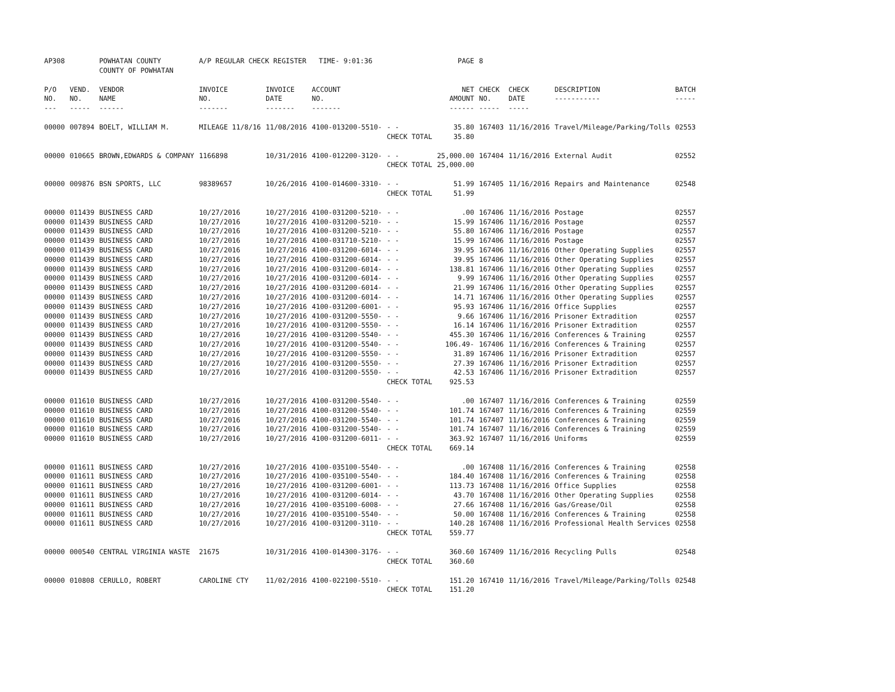| AP308 | | POWHATAN COUNTY COUNTY OF POWHATAN | A/P REGULAR CHECK REGISTER TIME- 9:01:36 | | | | PAGE | 8 | | | |
| P/O NO. --- | VEND. NO. ----- | VENDOR NAME ------ | INVOICE NO. ------- | INVOICE DATE ------- | ACCOUNT NO. ------- | | NET AMOUNT ------ | CHECK NO. ----- | CHECK DATE ----- | DESCRIPTION ----------- | BATCH ----- |
| 00000 | 007894 | BOELT, WILLIAM M. | MILEAGE 11/8/16 | 11/08/2016 | 4100-013200-5510- | - - | 35.80 | 167403 | 11/16/2016 | Travel/Mileage/Parking/Tolls | 02553 |
| | | | | | | CHECK TOTAL | 35.80 | | | | |
| 00000 | 010665 | BROWN,EDWARDS & COMPANY | 1166898 | 10/31/2016 | 4100-012200-3120- | - - | 25,000.00 | 167404 | 11/16/2016 | External Audit | 02552 |
| | | | | | | CHECK TOTAL | 25,000.00 | | | | |
| 00000 | 009876 | BSN SPORTS, LLC | 98389657 | 10/26/2016 | 4100-014600-3310- | - - | 51.99 | 167405 | 11/16/2016 | Repairs and Maintenance | 02548 |
| | | | | | | CHECK TOTAL | 51.99 | | | | |
| 00000 | 011439 | BUSINESS CARD | 10/27/2016 | 10/27/2016 | 4100-031200-5210- | - - | .00 | 167406 | 11/16/2016 | Postage | 02557 |
| 00000 | 011439 | BUSINESS CARD | 10/27/2016 | 10/27/2016 | 4100-031200-5210- | - - | 15.99 | 167406 | 11/16/2016 | Postage | 02557 |
| 00000 | 011439 | BUSINESS CARD | 10/27/2016 | 10/27/2016 | 4100-031200-5210- | - - | 55.80 | 167406 | 11/16/2016 | Postage | 02557 |
| 00000 | 011439 | BUSINESS CARD | 10/27/2016 | 10/27/2016 | 4100-031710-5210- | - - | 15.99 | 167406 | 11/16/2016 | Postage | 02557 |
| 00000 | 011439 | BUSINESS CARD | 10/27/2016 | 10/27/2016 | 4100-031200-6014- | - - | 39.95 | 167406 | 11/16/2016 | Other Operating Supplies | 02557 |
| 00000 | 011439 | BUSINESS CARD | 10/27/2016 | 10/27/2016 | 4100-031200-6014- | - - | 39.95 | 167406 | 11/16/2016 | Other Operating Supplies | 02557 |
| 00000 | 011439 | BUSINESS CARD | 10/27/2016 | 10/27/2016 | 4100-031200-6014- | - - | 138.81 | 167406 | 11/16/2016 | Other Operating Supplies | 02557 |
| 00000 | 011439 | BUSINESS CARD | 10/27/2016 | 10/27/2016 | 4100-031200-6014- | - - | 9.99 | 167406 | 11/16/2016 | Other Operating Supplies | 02557 |
| 00000 | 011439 | BUSINESS CARD | 10/27/2016 | 10/27/2016 | 4100-031200-6014- | - - | 21.99 | 167406 | 11/16/2016 | Other Operating Supplies | 02557 |
| 00000 | 011439 | BUSINESS CARD | 10/27/2016 | 10/27/2016 | 4100-031200-6014- | - - | 14.71 | 167406 | 11/16/2016 | Other Operating Supplies | 02557 |
| 00000 | 011439 | BUSINESS CARD | 10/27/2016 | 10/27/2016 | 4100-031200-6001- | - - | 95.93 | 167406 | 11/16/2016 | Office Supplies | 02557 |
| 00000 | 011439 | BUSINESS CARD | 10/27/2016 | 10/27/2016 | 4100-031200-5550- | - - | 9.66 | 167406 | 11/16/2016 | Prisoner Extradition | 02557 |
| 00000 | 011439 | BUSINESS CARD | 10/27/2016 | 10/27/2016 | 4100-031200-5550- | - - | 16.14 | 167406 | 11/16/2016 | Prisoner Extradition | 02557 |
| 00000 | 011439 | BUSINESS CARD | 10/27/2016 | 10/27/2016 | 4100-031200-5540- | - - | 455.30 | 167406 | 11/16/2016 | Conferences & Training | 02557 |
| 00000 | 011439 | BUSINESS CARD | 10/27/2016 | 10/27/2016 | 4100-031200-5540- | - - | 106.49- | 167406 | 11/16/2016 | Conferences & Training | 02557 |
| 00000 | 011439 | BUSINESS CARD | 10/27/2016 | 10/27/2016 | 4100-031200-5550- | - - | 31.89 | 167406 | 11/16/2016 | Prisoner Extradition | 02557 |
| 00000 | 011439 | BUSINESS CARD | 10/27/2016 | 10/27/2016 | 4100-031200-5550- | - - | 27.39 | 167406 | 11/16/2016 | Prisoner Extradition | 02557 |
| 00000 | 011439 | BUSINESS CARD | 10/27/2016 | 10/27/2016 | 4100-031200-5550- | - - | 42.53 | 167406 | 11/16/2016 | Prisoner Extradition | 02557 |
| | | | | | | CHECK TOTAL | 925.53 | | | | |
| 00000 | 011610 | BUSINESS CARD | 10/27/2016 | 10/27/2016 | 4100-031200-5540- | - - | .00 | 167407 | 11/16/2016 | Conferences & Training | 02559 |
| 00000 | 011610 | BUSINESS CARD | 10/27/2016 | 10/27/2016 | 4100-031200-5540- | - - | 101.74 | 167407 | 11/16/2016 | Conferences & Training | 02559 |
| 00000 | 011610 | BUSINESS CARD | 10/27/2016 | 10/27/2016 | 4100-031200-5540- | - - | 101.74 | 167407 | 11/16/2016 | Conferences & Training | 02559 |
| 00000 | 011610 | BUSINESS CARD | 10/27/2016 | 10/27/2016 | 4100-031200-5540- | - - | 101.74 | 167407 | 11/16/2016 | Conferences & Training | 02559 |
| 00000 | 011610 | BUSINESS CARD | 10/27/2016 | 10/27/2016 | 4100-031200-6011- | - - | 363.92 | 167407 | 11/16/2016 | Uniforms | 02559 |
| | | | | | | CHECK TOTAL | 669.14 | | | | |
| 00000 | 011611 | BUSINESS CARD | 10/27/2016 | 10/27/2016 | 4100-035100-5540- | - - | .00 | 167408 | 11/16/2016 | Conferences & Training | 02558 |
| 00000 | 011611 | BUSINESS CARD | 10/27/2016 | 10/27/2016 | 4100-035100-5540- | - - | 184.40 | 167408 | 11/16/2016 | Conferences & Training | 02558 |
| 00000 | 011611 | BUSINESS CARD | 10/27/2016 | 10/27/2016 | 4100-031200-6001- | - - | 113.73 | 167408 | 11/16/2016 | Office Supplies | 02558 |
| 00000 | 011611 | BUSINESS CARD | 10/27/2016 | 10/27/2016 | 4100-031200-6014- | - - | 43.70 | 167408 | 11/16/2016 | Other Operating Supplies | 02558 |
| 00000 | 011611 | BUSINESS CARD | 10/27/2016 | 10/27/2016 | 4100-035100-6008- | - - | 27.66 | 167408 | 11/16/2016 | Gas/Grease/Oil | 02558 |
| 00000 | 011611 | BUSINESS CARD | 10/27/2016 | 10/27/2016 | 4100-035100-5540- | - - | 50.00 | 167408 | 11/16/2016 | Conferences & Training | 02558 |
| 00000 | 011611 | BUSINESS CARD | 10/27/2016 | 10/27/2016 | 4100-031200-3110- | - - | 140.28 | 167408 | 11/16/2016 | Professional Health Services | 02558 |
| | | | | | | CHECK TOTAL | 559.77 | | | | |
| 00000 | 000540 | CENTRAL VIRGINIA WASTE | 21675 | 10/31/2016 | 4100-014300-3176- | - - | 360.60 | 167409 | 11/16/2016 | Recycling Pulls | 02548 |
| | | | | | | CHECK TOTAL | 360.60 | | | | |
| 00000 | 010808 | CERULLO, ROBERT | CAROLINE CTY | 11/02/2016 | 4100-022100-5510- | - - | 151.20 | 167410 | 11/16/2016 | Travel/Mileage/Parking/Tolls | 02548 |
| | | | | | | CHECK TOTAL | 151.20 | | | | |